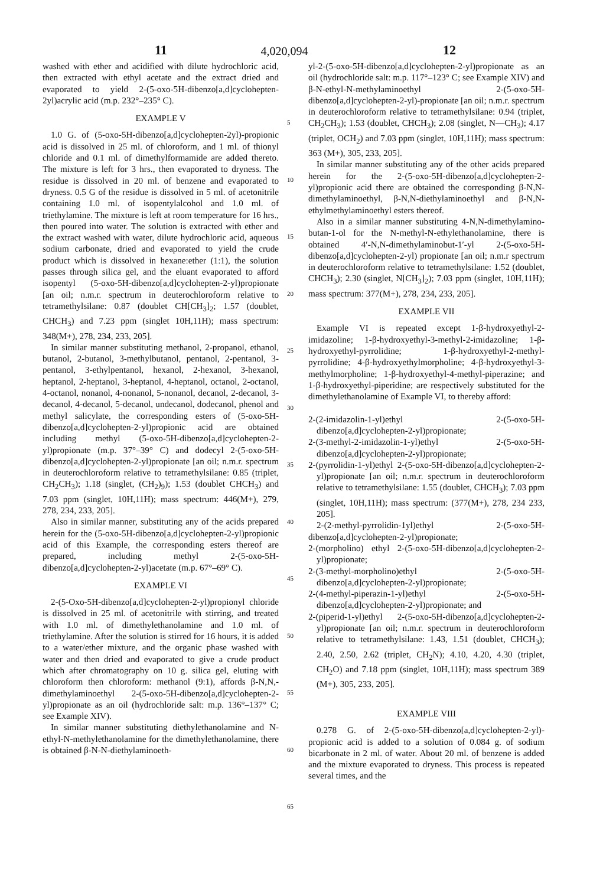11 4,020,094 12
washed with ether and acidified with dilute hydrochloric acid, then extracted with ethyl acetate and the extract dried and evaporated to yield 2-(5-oxo-5H-dibenzo[a,d]cyclohepten-2yl)acrylic acid (m.p. 232°–235° C).
EXAMPLE V
1.0 G. of (5-oxo-5H-dibenzo[a,d]cyclohepten-2yl)-propionic acid is dissolved in 25 ml. of chloroform, and 1 ml. of thionyl chloride and 0.1 ml. of dimethylformamide are added thereto. The mixture is left for 3 hrs., then evaporated to dryness. The residue is dissolved in 20 ml. of benzene and evaporated to dryness. 0.5 G of the residue is dissolved in 5 ml. of acetonitrile containing 1.0 ml. of isopentylalcohol and 1.0 ml. of triethylamine. The mixture is left at room temperature for 16 hrs., then poured into water. The solution is extracted with ether and the extract washed with water, dilute hydrochloric acid, aqueous sodium carbonate, dried and evaporated to yield the crude product which is dissolved in hexane:ether (1:1), the solution passes through silica gel, and the eluant evaporated to afford isopentyl (5-oxo-5H-dibenzo[a,d]cyclohepten-2-yl)propionate [an oil; n.m.r. spectrum in deuterochloroform relative to tetramethylsilane: 0.87 (doublet CH[CH<sub>3</sub>]<sub>2</sub>; 1.57 (doublet, CHCH<sub>3</sub>) and 7.23 ppm (singlet 10H,11H); mass spectrum: 348(M+), 278, 234, 233, 205].
In similar manner substituting methanol, 2-propanol, ethanol, butanol, 2-butanol, 3-methylbutanol, pentanol, 2-pentanol, 3-pentanol, 3-ethylpentanol, hexanol, 2-hexanol, 3-hexanol, heptanol, 2-heptanol, 3-heptanol, 4-heptanol, octanol, 2-octanol, 4-octanol, nonanol, 4-nonanol, 5-nonanol, decanol, 2-decanol, 3-decanol, 4-decanol, 5-decanol, undecanol, dodecanol, phenol and methyl salicylate, the corresponding esters of (5-oxo-5H-dibenzo[a,d]cyclohepten-2-yl)propionic acid are obtained including methyl (5-oxo-5H-dibenzo[a,d]cyclohepten-2-yl)propionate (m.p. 37°–39° C) and dodecyl 2-(5-oxo-5H-dibenzo[a,d]cyclohepten-2-yl)propionate [an oil; n.m.r. spectrum in deuterochloroform relative to tetramethylsilane: 0.85 (triplet, CH<sub>2</sub>CH<sub>3</sub>); 1.18 (singlet, (CH<sub>2</sub>)<sub>9</sub>); 1.53 (doublet CHCH<sub>3</sub>) and 7.03 ppm (singlet, 10H,11H); mass spectrum: 446(M+), 279, 278, 234, 233, 205].
Also in similar manner, substituting any of the acids prepared herein for the (5-oxo-5H-dibenzo[a,d]cyclohepten-2-yl)propionic acid of this Example, the corresponding esters thereof are prepared, including methyl 2-(5-oxo-5H-dibenzo[a,d]cyclohepten-2-yl)acetate (m.p. 67°–69° C).
EXAMPLE VI
2-(5-Oxo-5H-dibenzo[a,d]cyclohepten-2-yl)propionyl chloride is dissolved in 25 ml. of acetonitrile with stirring, and treated with 1.0 ml. of dimethylethanolamine and 1.0 ml. of triethylamine. After the solution is stirred for 16 hours, it is added to a water/ether mixture, and the organic phase washed with water and then dried and evaporated to give a crude product which after chromatography on 10 g. silica gel, eluting with chloroform then chloroform: methanol (9:1), affords β-N,N,-dimethylaminoethyl 2-(5-oxo-5H-dibenzo[a,d]cyclohepten-2-yl)propionate as an oil (hydrochloride salt: m.p. 136°–137° C; see Example XIV).
In similar manner substituting diethylethanolamine and N-ethyl-N-methylethanolamine for the dimethylethanolamine, there is obtained β-N-N-diethylaminoeth-
5
10
15
20
25
30
35
40
45
50
55
60
65
yl-2-(5-oxo-5H-dibenzo[a,d]cyclohepten-2-yl)propionate as an oil (hydrochloride salt: m.p. 117°–123° C; see Example XIV) and β-N-ethyl-N-methylaminoethyl 2-(5-oxo-5H-dibenzo[a,d]cyclohepten-2-yl)-propionate [an oil; n.m.r. spectrum in deuterochloroform relative to tetramethylsilane: 0.94 (triplet, CH<sub>2</sub>CH<sub>3</sub>); 1.53 (doublet, CHCH<sub>3</sub>); 2.08 (singlet, N—CH<sub>3</sub>); 4.17 (triplet, OCH<sub>2</sub>) and 7.03 ppm (singlet, 10H,11H); mass spectrum: 363 (M+), 305, 233, 205].
In similar manner substituting any of the other acids prepared herein for the 2-(5-oxo-5H-dibenzo[a,d]cyclohepten-2-yl)propionic acid there are obtained the corresponding β-N,N-dimethylaminoethyl, β-N,N-diethylaminoethyl and β-N,N-ethylmethylaminoethyl esters thereof.
Also in a similar manner substituting 4-N,N-dimethylamino-butan-1-ol for the N-methyl-N-ethylethanolamine, there is obtained 4′-N,N-dimethylaminobut-1′-yl 2-(5-oxo-5H-dibenzo[a,d]cyclohepten-2-yl) propionate [an oil; n.m.r spectrum in deuterochloroform relative to tetramethylsilane: 1.52 (doublet, CHCH<sub>3</sub>); 2.30 (singlet, N[CH<sub>3</sub>]<sub>2</sub>); 7.03 ppm (singlet, 10H,11H); mass spectrum: 377(M+), 278, 234, 233, 205].
EXAMPLE VII
Example VI is repeated except 1-β-hydroxyethyl-2-imidazoline; 1-β-hydroxyethyl-3-methyl-2-imidazoline; 1-β-hydroxyethyl-pyrrolidine; 1-β-hydroxyethyl-2-methyl-pyrrolidine; 4-β-hydroxyethylmorpholine; 4-β-hydroxyethyl-3-methylmorpholine; 1-β-hydroxyethyl-4-methyl-piperazine; and 1-β-hydroxyethyl-piperidine; are respectively substituted for the dimethylethanolamine of Example VI, to thereby afford:
2-(2-imidazolin-1-yl)ethyl 2-(5-oxo-5H-dibenzo[a,d]cyclohepten-2-yl)propionate;
2-(3-methyl-2-imidazolin-1-yl)ethyl 2-(5-oxo-5H-dibenzo[a,d]cyclohepten-2-yl)propionate;
2-(pyrrolidin-1-yl)ethyl 2-(5-oxo-5H-dibenzo[a,d]cyclohepten-2-yl)propionate [an oil; n.m.r. spectrum in deuterochloroform relative to tetramethylsilane: 1.55 (doublet, CHCH<sub>3</sub>); 7.03 ppm (singlet, 10H,11H); mass spectrum: (377(M+), 278, 234 233, 205].
2-(2-methyl-pyrrolidin-1yl)ethyl 2-(5-oxo-5H-dibenzo[a,d]cyclohepten-2-yl)propionate;
2-(morpholino) ethyl 2-(5-oxo-5H-dibenzo[a,d]cyclohepten-2-yl)propionate;
2-(3-methyl-morpholino)ethyl 2-(5-oxo-5H-dibenzo[a,d]cyclohepten-2-yl)propionate;
2-(4-methyl-piperazin-1-yl)ethyl 2-(5-oxo-5H-dibenzo[a,d]cyclohepten-2-yl)propionate; and
2-(piperid-1-yl)ethyl 2-(5-oxo-5H-dibenzo[a,d]cyclohepten-2-yl)propionate [an oil; n.m.r. spectrum in deuterochloroform relative to tetramethylsilane: 1.43, 1.51 (doublet, CHCH<sub>3</sub>); 2.40, 2.50, 2.62 (triplet, CH<sub>2</sub>N); 4.10, 4.20, 4.30 (triplet, CH<sub>2</sub>O) and 7.18 ppm (singlet, 10H,11H); mass spectrum 389 (M+), 305, 233, 205].
EXAMPLE VIII
0.278 G. of 2-(5-oxo-5H-dibenzo[a,d]cyclohepten-2-yl)-propionic acid is added to a solution of 0.084 g. of sodium bicarbonate in 2 ml. of water. About 20 ml. of benzene is added and the mixture evaporated to dryness. This process is repeated several times, and the